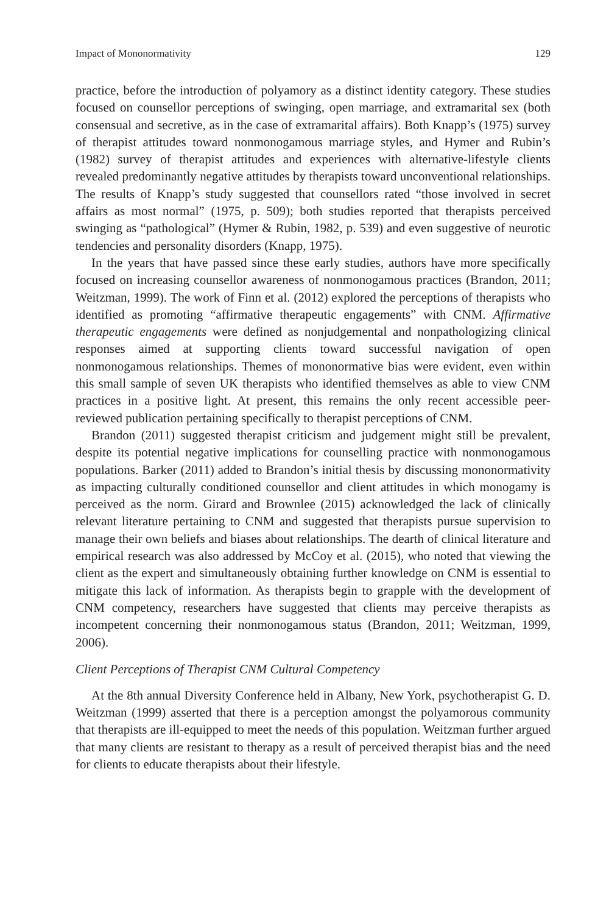Impact of Mononormativity 129
practice, before the introduction of polyamory as a distinct identity category. These studies focused on counsellor perceptions of swinging, open marriage, and extramarital sex (both consensual and secretive, as in the case of extramarital affairs). Both Knapp’s (1975) survey of therapist attitudes toward nonmonogamous marriage styles, and Hymer and Rubin’s (1982) survey of therapist attitudes and experiences with alternative-lifestyle clients revealed predominantly negative attitudes by therapists toward unconventional relationships. The results of Knapp’s study suggested that counsellors rated “those involved in secret affairs as most normal” (1975, p. 509); both studies reported that therapists perceived swinging as “pathological” (Hymer & Rubin, 1982, p. 539) and even suggestive of neurotic tendencies and personality disorders (Knapp, 1975).
In the years that have passed since these early studies, authors have more specifically focused on increasing counsellor awareness of nonmonogamous practices (Brandon, 2011; Weitzman, 1999). The work of Finn et al. (2012) explored the perceptions of therapists who identified as promoting “affirmative therapeutic engagements” with CNM. Affirmative therapeutic engagements were defined as nonjudgemental and nonpathologizing clinical responses aimed at supporting clients toward successful navigation of open nonmonogamous relationships. Themes of mononormative bias were evident, even within this small sample of seven UK therapists who identified themselves as able to view CNM practices in a positive light. At present, this remains the only recent accessible peer-reviewed publication pertaining specifically to therapist perceptions of CNM.
Brandon (2011) suggested therapist criticism and judgement might still be prevalent, despite its potential negative implications for counselling practice with nonmonogamous populations. Barker (2011) added to Brandon’s initial thesis by discussing mononormativity as impacting culturally conditioned counsellor and client attitudes in which monogamy is perceived as the norm. Girard and Brownlee (2015) acknowledged the lack of clinically relevant literature pertaining to CNM and suggested that therapists pursue supervision to manage their own beliefs and biases about relationships. The dearth of clinical literature and empirical research was also addressed by McCoy et al. (2015), who noted that viewing the client as the expert and simultaneously obtaining further knowledge on CNM is essential to mitigate this lack of information. As therapists begin to grapple with the development of CNM competency, researchers have suggested that clients may perceive therapists as incompetent concerning their nonmonogamous status (Brandon, 2011; Weitzman, 1999, 2006).
Client Perceptions of Therapist CNM Cultural Competency
At the 8th annual Diversity Conference held in Albany, New York, psychotherapist G. D. Weitzman (1999) asserted that there is a perception amongst the polyamorous community that therapists are ill-equipped to meet the needs of this population. Weitzman further argued that many clients are resistant to therapy as a result of perceived therapist bias and the need for clients to educate therapists about their lifestyle.